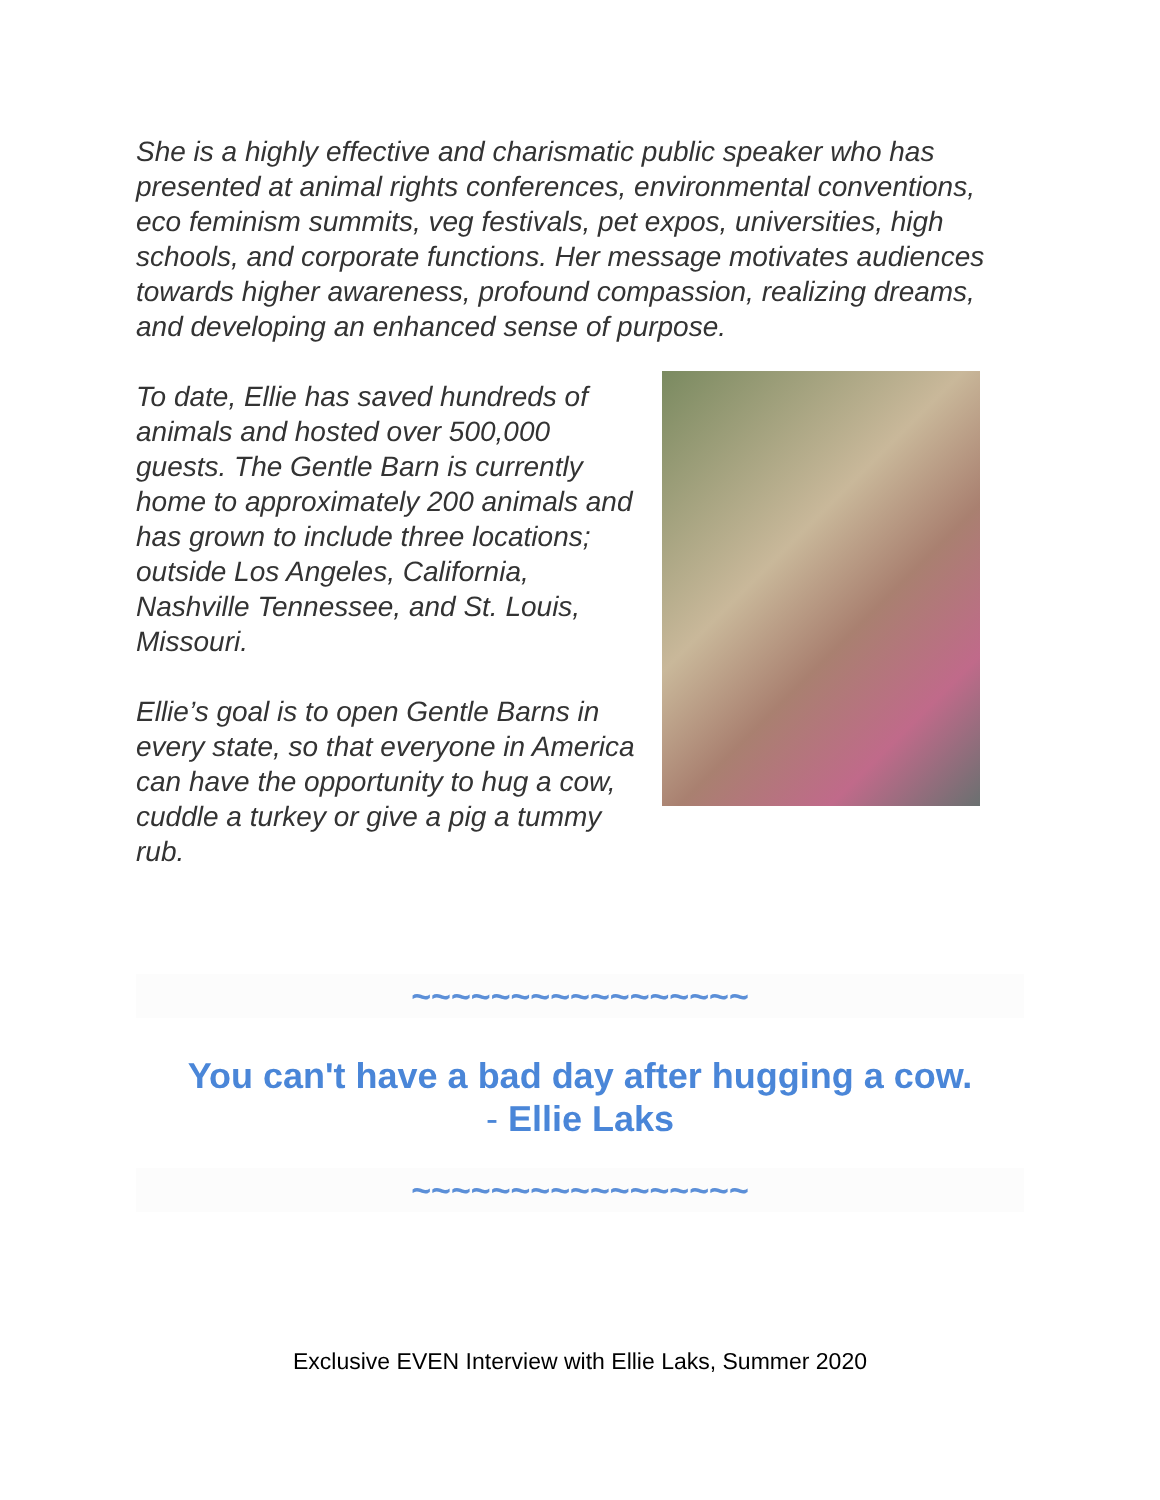She is a highly effective and charismatic public speaker who has presented at animal rights conferences, environmental conventions, eco feminism summits, veg festivals, pet expos, universities, high schools, and corporate functions. Her message motivates audiences towards higher awareness, profound compassion, realizing dreams, and developing an enhanced sense of purpose.
To date, Ellie has saved hundreds of animals and hosted over 500,000 guests. The Gentle Barn is currently home to approximately 200 animals and has grown to include three locations; outside Los Angeles, California, Nashville Tennessee, and St. Louis, Missouri.
Ellie’s goal is to open Gentle Barns in every state, so that everyone in America can have the opportunity to hug a cow, cuddle a turkey or give a pig a tummy rub.
~~~~~~~~~~~~~~~~~
You can't have a bad day after hugging a cow.
- Ellie Laks
~~~~~~~~~~~~~~~~~
Exclusive EVEN Interview with Ellie Laks, Summer 2020